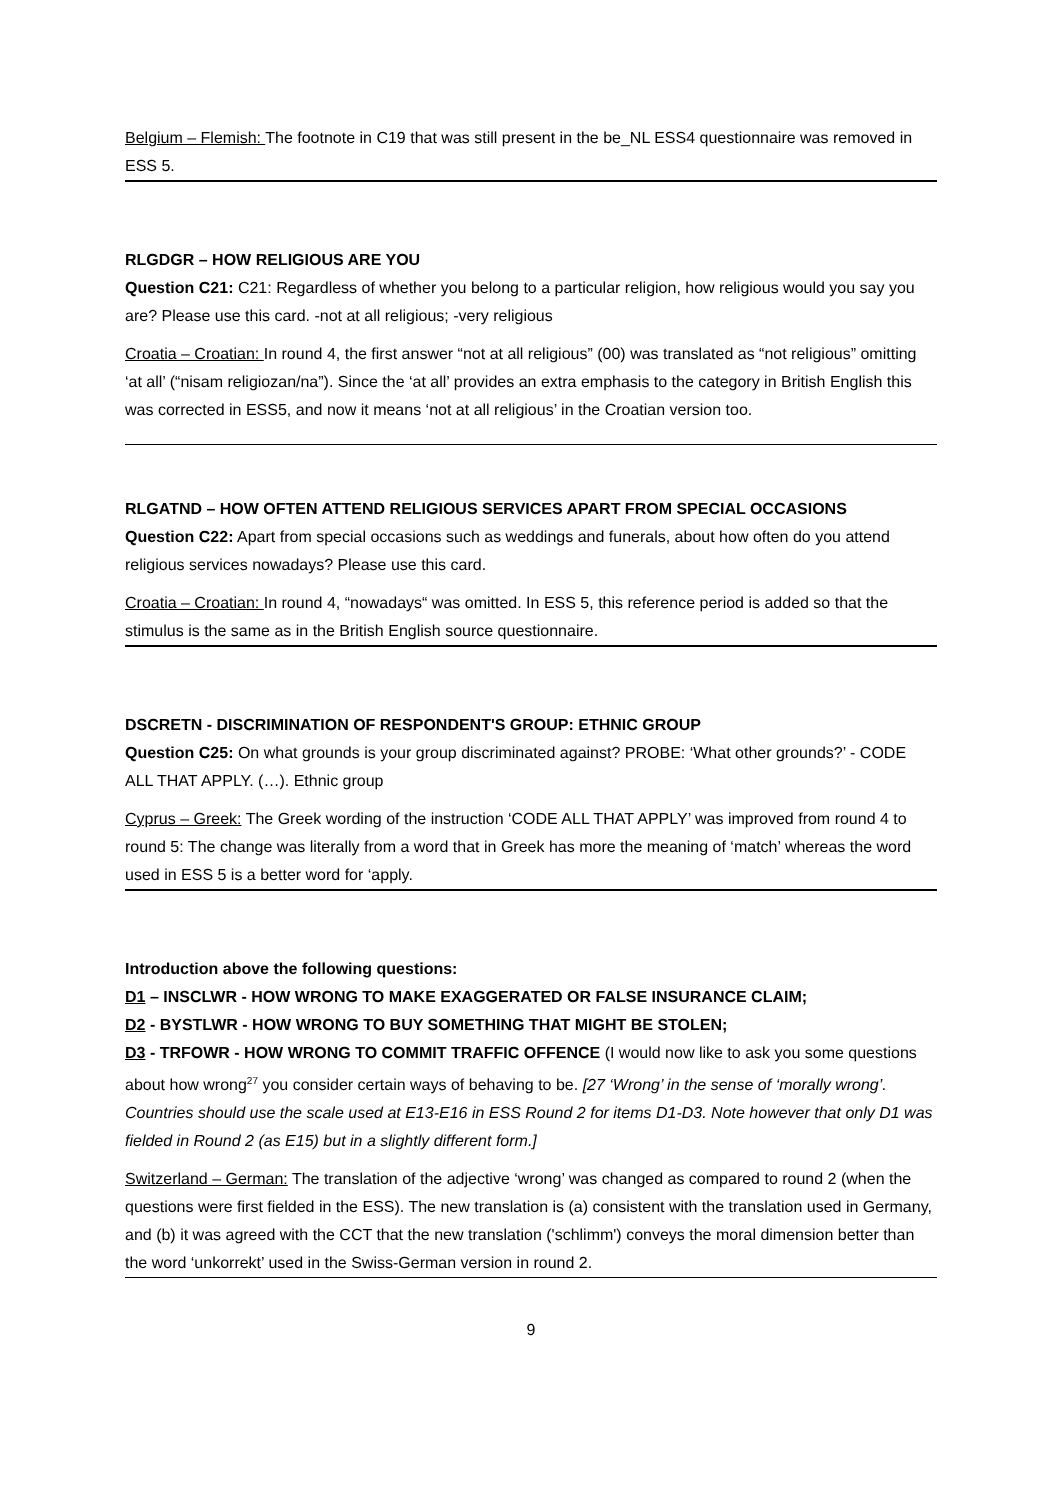Belgium – Flemish: The footnote in C19 that was still present in the be_NL ESS4 questionnaire was removed in ESS 5.
RLGDGR – HOW RELIGIOUS ARE YOU
Question C21: C21: Regardless of whether you belong to a particular religion, how religious would you say you are? Please use this card. -not at all religious; -very religious
Croatia – Croatian: In round 4, the first answer “not at all religious” (00) was translated as “not religious” omitting ‘at all’ (“nisam religiozan/na”). Since the ‘at all’ provides an extra emphasis to the category in British English this was corrected in ESS5, and now it means ‘not at all religious’ in the Croatian version too.
RLGATND – HOW OFTEN ATTEND RELIGIOUS SERVICES APART FROM SPECIAL OCCASIONS
Question C22: Apart from special occasions such as weddings and funerals, about how often do you attend religious services nowadays? Please use this card.
Croatia – Croatian: In round 4, “nowadays“ was omitted. In ESS 5, this reference period is added so that the stimulus is the same as in the British English source questionnaire.
DSCRETN - DISCRIMINATION OF RESPONDENT'S GROUP: ETHNIC GROUP
Question C25: On what grounds is your group discriminated against? PROBE: ‘What other grounds?’ - CODE ALL THAT APPLY. (…). Ethnic group
Cyprus – Greek: The Greek wording of the instruction ‘CODE ALL THAT APPLY’ was improved from round 4 to round 5: The change was literally from a word that in Greek has more the meaning of ‘match’ whereas the word used in ESS 5 is a better word for ‘apply.
Introduction above the following questions:
D1 – INSCLWR - HOW WRONG TO MAKE EXAGGERATED OR FALSE INSURANCE CLAIM;
D2 - BYSTLWR - HOW WRONG TO BUY SOMETHING THAT MIGHT BE STOLEN;
D3 - TRFOWR - HOW WRONG TO COMMIT TRAFFIC OFFENCE (I would now like to ask you some questions about how wrong<sup>27</sup> you consider certain ways of behaving to be. [27 ‘Wrong’ in the sense of ‘morally wrong’. Countries should use the scale used at E13-E16 in ESS Round 2 for items D1-D3. Note however that only D1 was fielded in Round 2 (as E15) but in a slightly different form.]
Switzerland – German: The translation of the adjective ‘wrong’ was changed as compared to round 2 (when the questions were first fielded in the ESS). The new translation is (a) consistent with the translation used in Germany, and (b) it was agreed with the CCT that the new translation ('schlimm') conveys the moral dimension better than the word ‘unkorrekt’ used in the Swiss-German version in round 2.
9